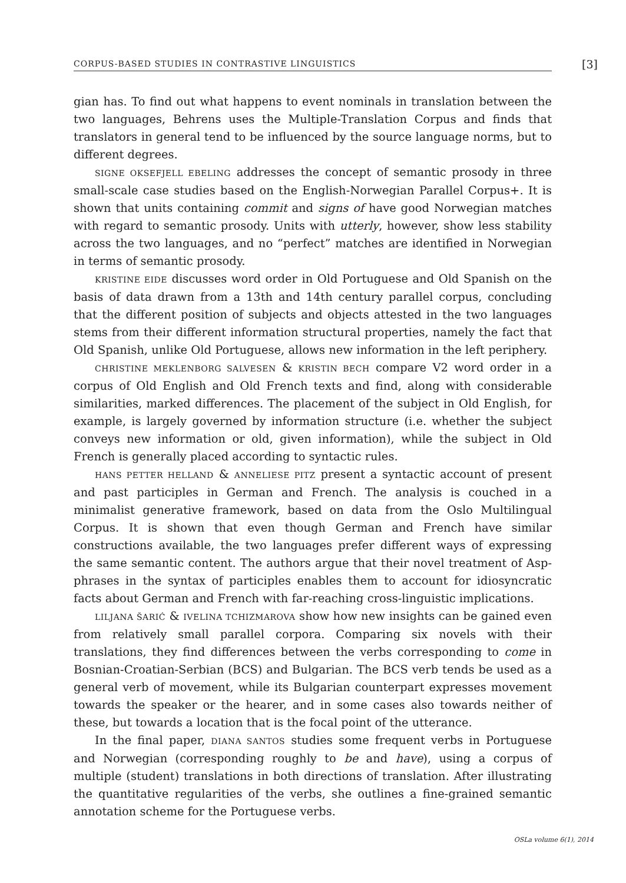CORPUS-BASED STUDIES IN CONTRASTIVE LINGUISTICS [3]
gian has. To find out what happens to event nominals in translation between the two languages, Behrens uses the Multiple-Translation Corpus and finds that translators in general tend to be influenced by the source language norms, but to different degrees.
SIGNE OKSEFJELL EBELING addresses the concept of semantic prosody in three small-scale case studies based on the English-Norwegian Parallel Corpus+. It is shown that units containing commit and signs of have good Norwegian matches with regard to semantic prosody. Units with utterly, however, show less stability across the two languages, and no “perfect” matches are identified in Norwegian in terms of semantic prosody.
KRISTINE EIDE discusses word order in Old Portuguese and Old Spanish on the basis of data drawn from a 13th and 14th century parallel corpus, concluding that the different position of subjects and objects attested in the two languages stems from their different information structural properties, namely the fact that Old Spanish, unlike Old Portuguese, allows new information in the left periphery.
CHRISTINE MEKLENBORG SALVESEN & KRISTIN BECH compare V2 word order in a corpus of Old English and Old French texts and find, along with considerable similarities, marked differences. The placement of the subject in Old English, for example, is largely governed by information structure (i.e. whether the subject conveys new information or old, given information), while the subject in Old French is generally placed according to syntactic rules.
HANS PETTER HELLAND & ANNELIESE PITZ present a syntactic account of present and past participles in German and French. The analysis is couched in a minimalist generative framework, based on data from the Oslo Multilingual Corpus. It is shown that even though German and French have similar constructions available, the two languages prefer different ways of expressing the same semantic content. The authors argue that their novel treatment of Asp-phrases in the syntax of participles enables them to account for idiosyncratic facts about German and French with far-reaching cross-linguistic implications.
LILJANA ŠARIĆ & IVELINA TCHIZMAROVA show how new insights can be gained even from relatively small parallel corpora. Comparing six novels with their translations, they find differences between the verbs corresponding to come in Bosnian-Croatian-Serbian (BCS) and Bulgarian. The BCS verb tends be used as a general verb of movement, while its Bulgarian counterpart expresses movement towards the speaker or the hearer, and in some cases also towards neither of these, but towards a location that is the focal point of the utterance.
In the final paper, DIANA SANTOS studies some frequent verbs in Portuguese and Norwegian (corresponding roughly to be and have), using a corpus of multiple (student) translations in both directions of translation. After illustrating the quantitative regularities of the verbs, she outlines a fine-grained semantic annotation scheme for the Portuguese verbs.
OSLa volume 6(1), 2014